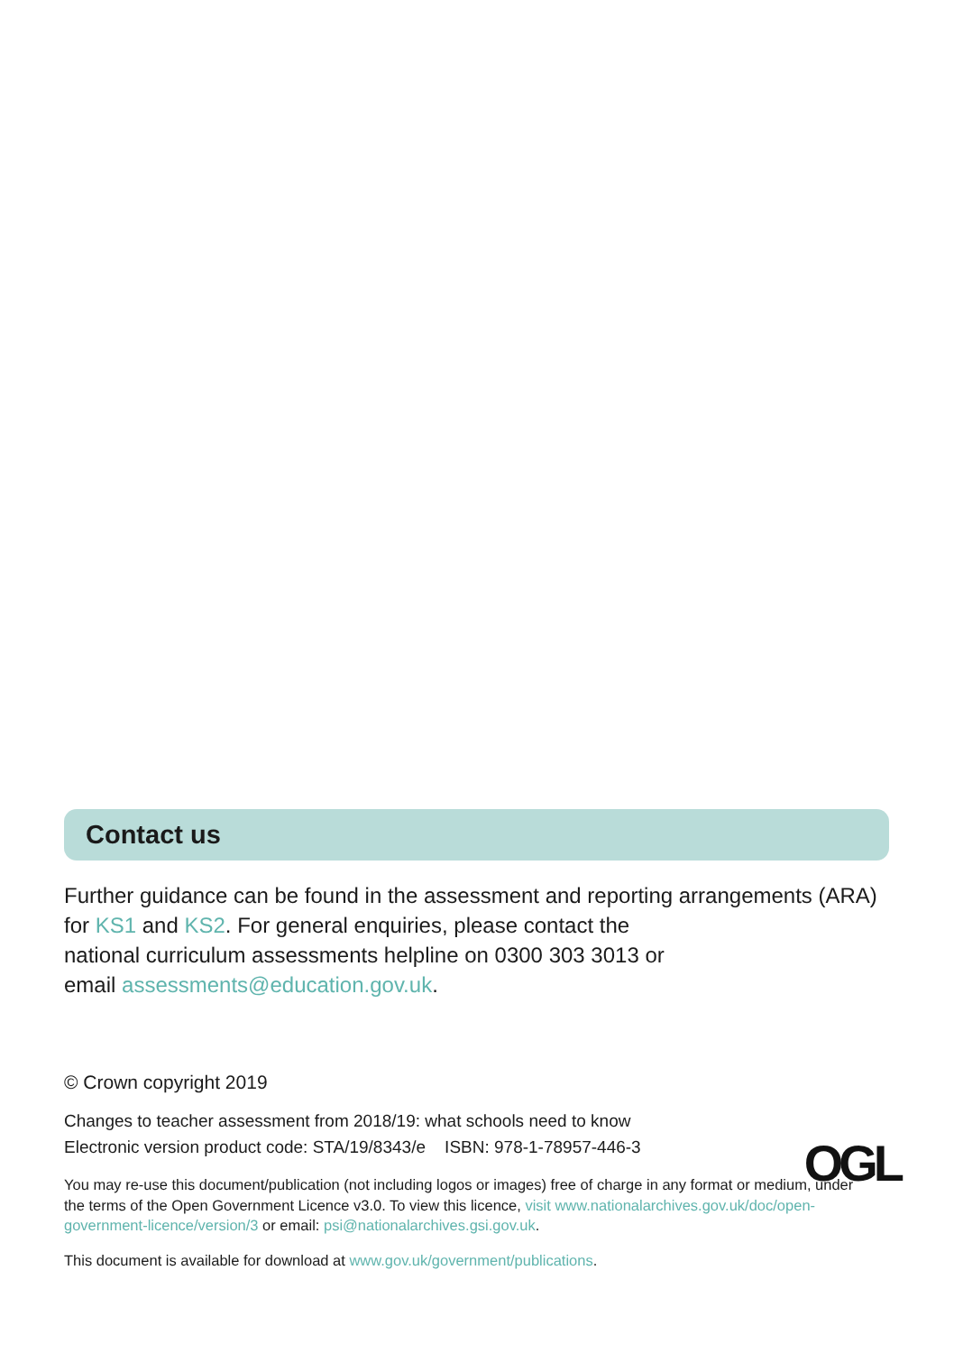Contact us
Further guidance can be found in the assessment and reporting arrangements (ARA) for KS1 and KS2. For general enquiries, please contact the
national curriculum assessments helpline on 0300 303 3013 or
email assessments@education.gov.uk.
© Crown copyright 2019
Changes to teacher assessment from 2018/19: what schools need to know
Electronic version product code: STA/19/8343/e ISBN: 978-1-78957-446-3
OGL
You may re-use this document/publication (not including logos or images) free of charge in any format or medium, under the terms of the Open Government Licence v3.0. To view this licence, visit www.nationalarchives.gov.uk/doc/open-government-licence/version/3 or email: psi@nationalarchives.gsi.gov.uk.
This document is available for download at www.gov.uk/government/publications.